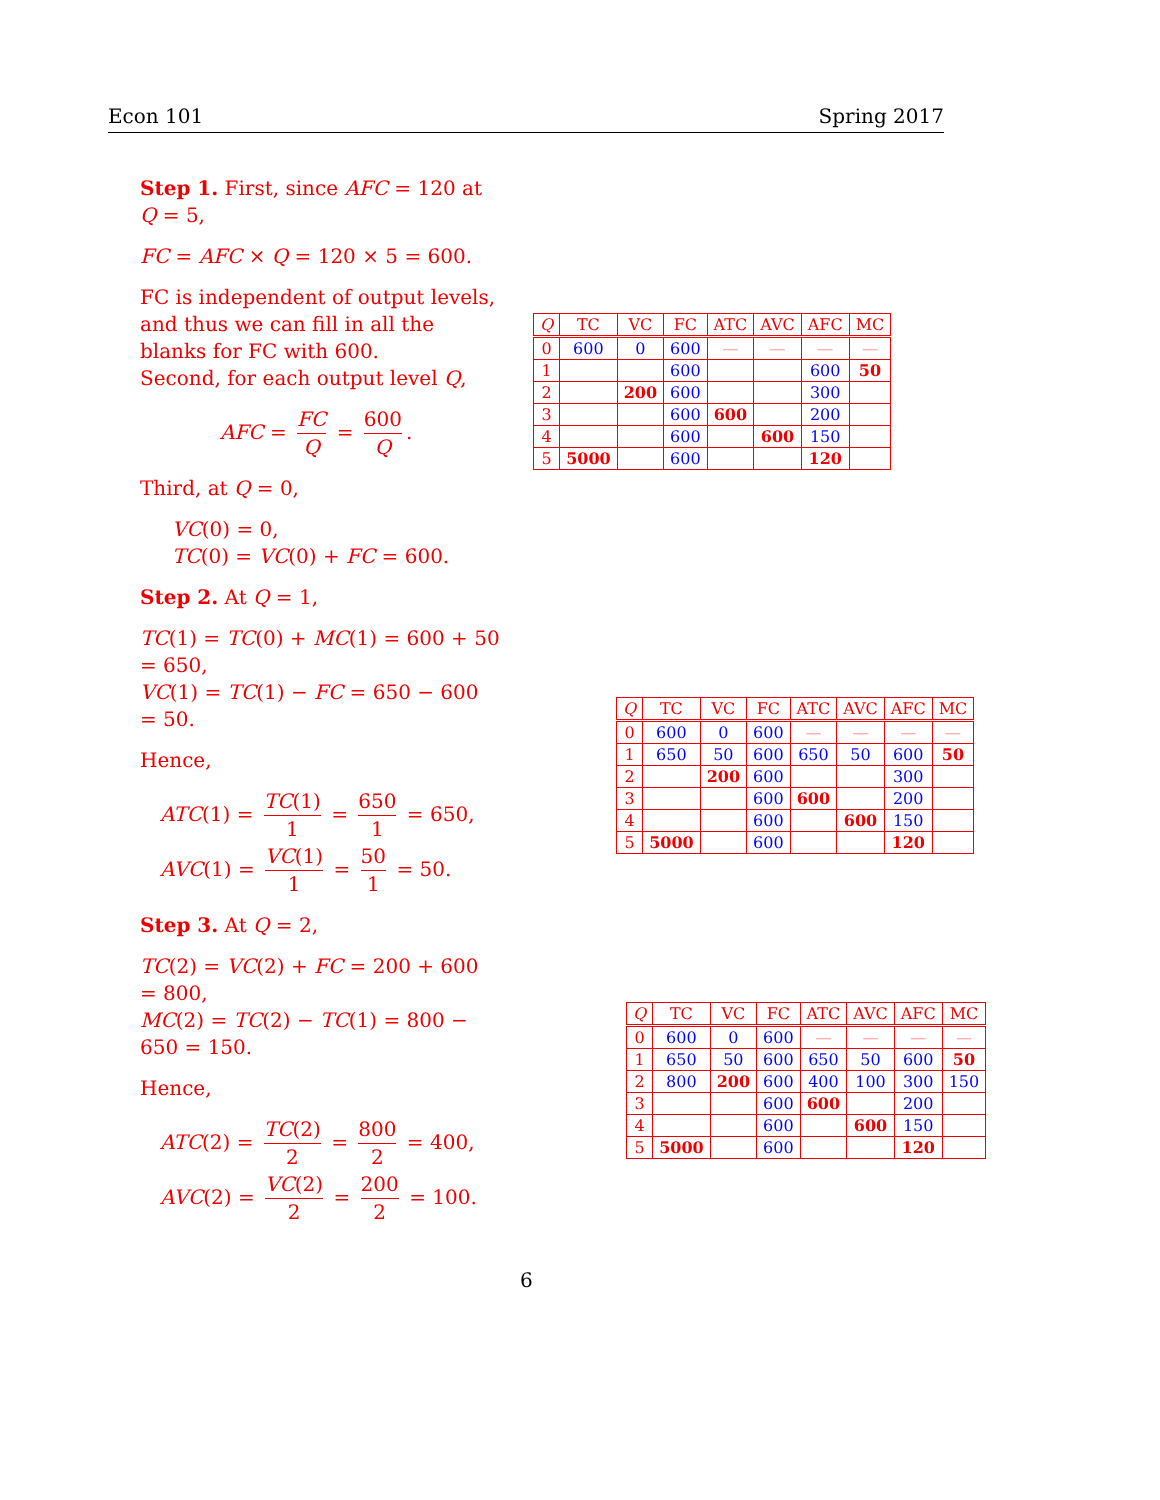Econ 101 Spring 2017
Step 1. First, since AFC = 120 at Q = 5,
FC = AFC × Q = 120 × 5 = 600.
FC is independent of output levels, and thus we can fill in all the blanks for FC with 600.
Second, for each output level Q,
AFC = FC Q = 600 Q.
Third, at Q = 0,
VC(0) = 0,
TC(0) = VC(0) + FC = 600.
Step 2. At Q = 1,
TC(1) = TC(0) + MC(1) = 600 + 50 = 650,
VC(1) = TC(1) − FC = 650 − 600 = 50.
Hence,
ATC(1) = TC(1) 1 = 650 1 = 650,
AVC(1) = VC(1) 1 = 50 1 = 50.
Step 3. At Q = 2,
TC(2) = VC(2) + FC = 200 + 600 = 800,
MC(2) = TC(2) − TC(1) = 800 − 650 = 150.
Hence,
ATC(2) = TC(2) 2 = 800 2 = 400,
AVC(2) = VC(2) 2 = 200 2 = 100.
| Q | TC | VC | FC | ATC | AVC | AFC | MC |
| --- | --- | --- | --- | --- | --- | --- | --- |
| 0 | 600 | 0 | 600 | — | — | — | — |
| 1 | | | 600 | | | 600 | 50 |
| 2 | | 200 | 600 | | | 300 | |
| 3 | | | 600 | 600 | | 200 | |
| 4 | | | 600 | | 600 | 150 | |
| 5 | 5000 | | 600 | | | 120 | |
| Q | TC | VC | FC | ATC | AVC | AFC | MC |
| --- | --- | --- | --- | --- | --- | --- | --- |
| 0 | 600 | 0 | 600 | — | — | — | — |
| 1 | 650 | 50 | 600 | 650 | 50 | 600 | 50 |
| 2 | | 200 | 600 | | | 300 | |
| 3 | | | 600 | 600 | | 200 | |
| 4 | | | 600 | | 600 | 150 | |
| 5 | 5000 | | 600 | | | 120 | |
| Q | TC | VC | FC | ATC | AVC | AFC | MC |
| --- | --- | --- | --- | --- | --- | --- | --- |
| 0 | 600 | 0 | 600 | — | — | — | — |
| 1 | 650 | 50 | 600 | 650 | 50 | 600 | 50 |
| 2 | 800 | 200 | 600 | 400 | 100 | 300 | 150 |
| 3 | | | 600 | 600 | | 200 | |
| 4 | | | 600 | | 600 | 150 | |
| 5 | 5000 | | 600 | | | 120 | |
6